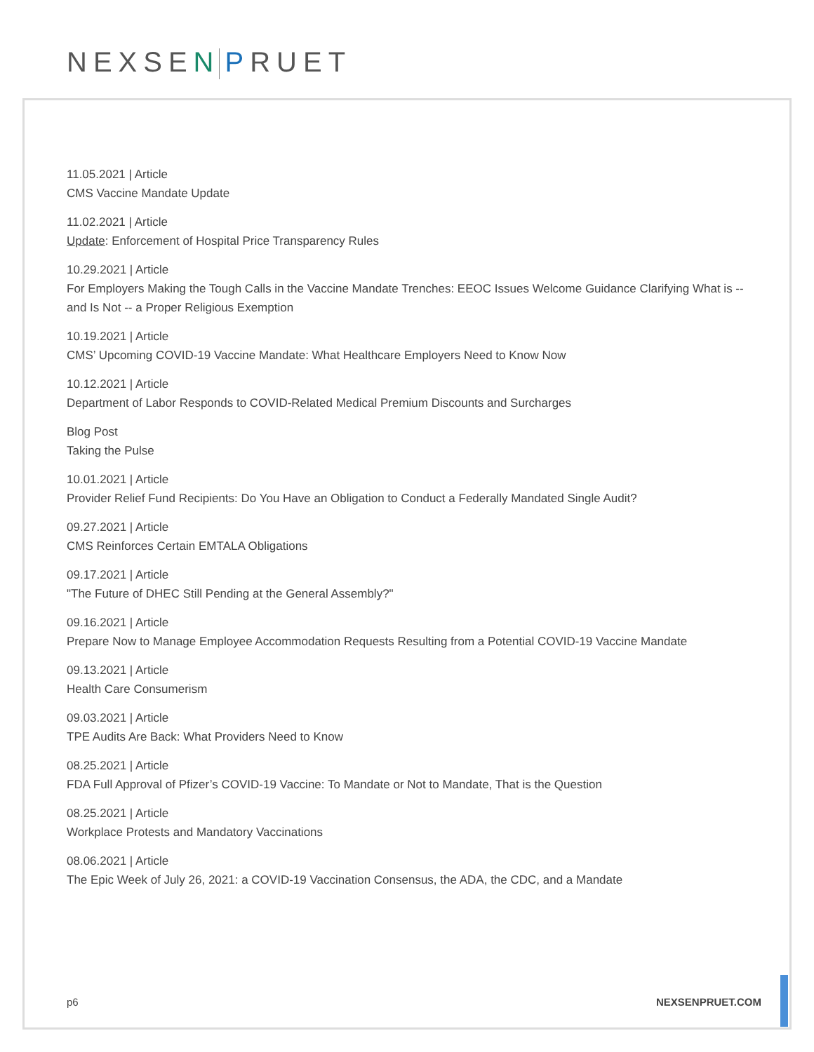NEXSEN PRUET
11.05.2021 | Article
CMS Vaccine Mandate Update
11.02.2021 | Article
Update: Enforcement of Hospital Price Transparency Rules
10.29.2021 | Article
For Employers Making the Tough Calls in the Vaccine Mandate Trenches: EEOC Issues Welcome Guidance Clarifying What is -- and Is Not -- a Proper Religious Exemption
10.19.2021 | Article
CMS’ Upcoming COVID-19 Vaccine Mandate: What Healthcare Employers Need to Know Now
10.12.2021 | Article
Department of Labor Responds to COVID-Related Medical Premium Discounts and Surcharges
Blog Post
Taking the Pulse
10.01.2021 | Article
Provider Relief Fund Recipients: Do You Have an Obligation to Conduct a Federally Mandated Single Audit?
09.27.2021 | Article
CMS Reinforces Certain EMTALA Obligations
09.17.2021 | Article
"The Future of DHEC Still Pending at the General Assembly?"
09.16.2021 | Article
Prepare Now to Manage Employee Accommodation Requests Resulting from a Potential COVID-19 Vaccine Mandate
09.13.2021 | Article
Health Care Consumerism
09.03.2021 | Article
TPE Audits Are Back: What Providers Need to Know
08.25.2021 | Article
FDA Full Approval of Pfizer’s COVID-19 Vaccine: To Mandate or Not to Mandate, That is the Question
08.25.2021 | Article
Workplace Protests and Mandatory Vaccinations
08.06.2021 | Article
The Epic Week of July 26, 2021: a COVID-19 Vaccination Consensus, the ADA, the CDC, and a Mandate
p6 NEXSENPRUET.COM